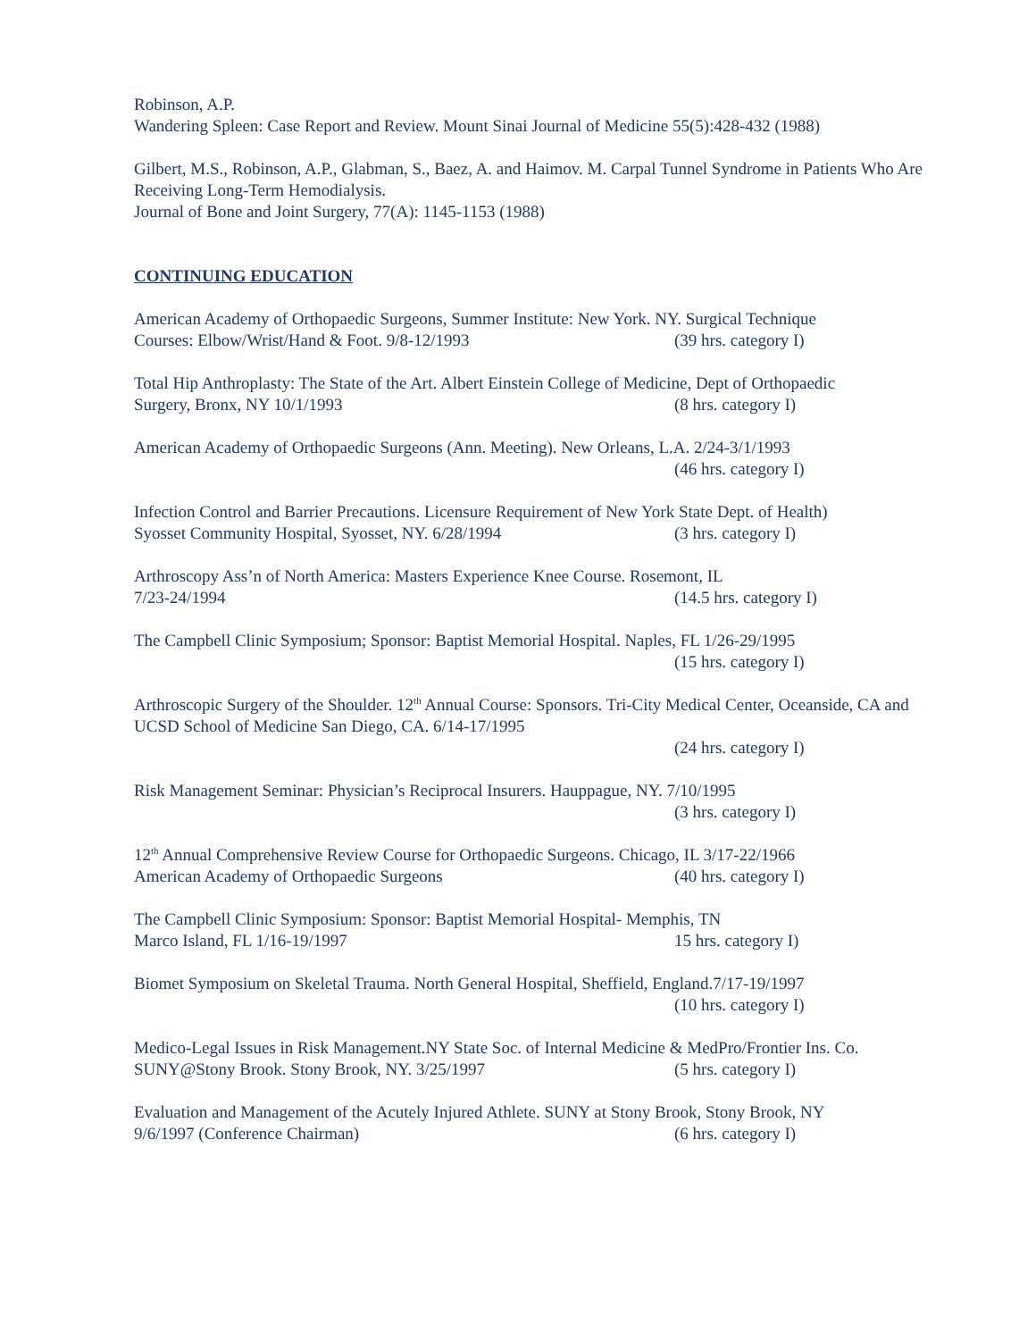Robinson, A.P.
Wandering Spleen: Case Report and Review. Mount Sinai Journal of Medicine 55(5):428-432 (1988)
Gilbert, M.S., Robinson, A.P., Glabman, S., Baez, A. and Haimov. M. Carpal Tunnel Syndrome in Patients Who Are Receiving Long-Term Hemodialysis.
Journal of Bone and Joint Surgery, 77(A): 1145-1153 (1988)
CONTINUING EDUCATION
American Academy of Orthopaedic Surgeons, Summer Institute: New York. NY. Surgical Technique
Courses: Elbow/Wrist/Hand & Foot. 9/8-12/1993 (39 hrs. category I)
Total Hip Anthroplasty: The State of the Art. Albert Einstein College of Medicine, Dept of Orthopaedic
Surgery, Bronx, NY 10/1/1993 (8 hrs. category I)
American Academy of Orthopaedic Surgeons (Ann. Meeting). New Orleans, L.A. 2/24-3/1/1993
(46 hrs. category I)
Infection Control and Barrier Precautions. Licensure Requirement of New York State Dept. of Health)
Syosset Community Hospital, Syosset, NY. 6/28/1994 (3 hrs. category I)
Arthroscopy Ass’n of North America: Masters Experience Knee Course. Rosemont, IL
7/23-24/1994 (14.5 hrs. category I)
The Campbell Clinic Symposium; Sponsor: Baptist Memorial Hospital. Naples, FL 1/26-29/1995
(15 hrs. category I)
Arthroscopic Surgery of the Shoulder. 12<sup>th</sup> Annual Course: Sponsors. Tri-City Medical Center, Oceanside, CA and UCSD School of Medicine San Diego, CA. 6/14-17/1995
(24 hrs. category I)
Risk Management Seminar: Physician’s Reciprocal Insurers. Hauppague, NY. 7/10/1995
(3 hrs. category I)
12<sup>th</sup> Annual Comprehensive Review Course for Orthopaedic Surgeons. Chicago, IL 3/17-22/1966
American Academy of Orthopaedic Surgeons (40 hrs. category I)
The Campbell Clinic Symposium: Sponsor: Baptist Memorial Hospital- Memphis, TN
Marco Island, FL 1/16-19/1997 15 hrs. category I)
Biomet Symposium on Skeletal Trauma. North General Hospital, Sheffield, England.7/17-19/1997
(10 hrs. category I)
Medico-Legal Issues in Risk Management.NY State Soc. of Internal Medicine & MedPro/Frontier Ins. Co.
SUNY@Stony Brook. Stony Brook, NY. 3/25/1997 (5 hrs. category I)
Evaluation and Management of the Acutely Injured Athlete. SUNY at Stony Brook, Stony Brook, NY
9/6/1997 (Conference Chairman) (6 hrs. category I)